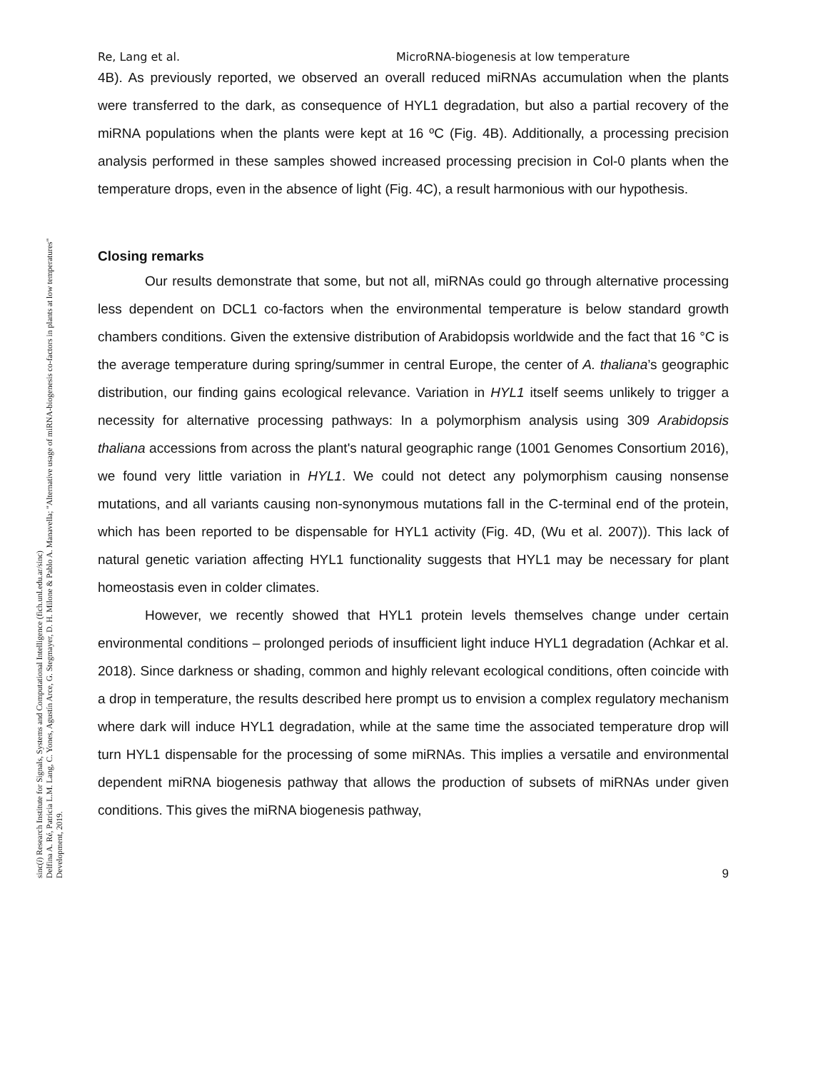sinc(i) Research Institute for Signals, Systems and Computational Intelligence (fich.unl.edu.ar/sinc)
Delfina A. Ré, Patricia L.M. Lang, C. Yones, Agustín Arce, G. Stegmayer, D. H. Milone & Pablo A. Manavella; "Alternative usage of miRNA-biogenesis co-factors in plants at low temperatures"
Development, 2019.
Re, Lang et al. MicroRNA-biogenesis at low temperature
4B). As previously reported, we observed an overall reduced miRNAs accumulation when the plants were transferred to the dark, as consequence of HYL1 degradation, but also a partial recovery of the miRNA populations when the plants were kept at 16 ºC (Fig. 4B). Additionally, a processing precision analysis performed in these samples showed increased processing precision in Col-0 plants when the temperature drops, even in the absence of light (Fig. 4C), a result harmonious with our hypothesis.
Closing remarks
Our results demonstrate that some, but not all, miRNAs could go through alternative processing less dependent on DCL1 co-factors when the environmental temperature is below standard growth chambers conditions. Given the extensive distribution of Arabidopsis worldwide and the fact that 16 °C is the average temperature during spring/summer in central Europe, the center of A. thaliana’s geographic distribution, our finding gains ecological relevance. Variation in HYL1 itself seems unlikely to trigger a necessity for alternative processing pathways: In a polymorphism analysis using 309 Arabidopsis thaliana accessions from across the plant's natural geographic range (1001 Genomes Consortium 2016), we found very little variation in HYL1. We could not detect any polymorphism causing nonsense mutations, and all variants causing non-synonymous mutations fall in the C-terminal end of the protein, which has been reported to be dispensable for HYL1 activity (Fig. 4D, (Wu et al. 2007)). This lack of natural genetic variation affecting HYL1 functionality suggests that HYL1 may be necessary for plant homeostasis even in colder climates.
However, we recently showed that HYL1 protein levels themselves change under certain environmental conditions – prolonged periods of insufficient light induce HYL1 degradation (Achkar et al. 2018). Since darkness or shading, common and highly relevant ecological conditions, often coincide with a drop in temperature, the results described here prompt us to envision a complex regulatory mechanism where dark will induce HYL1 degradation, while at the same time the associated temperature drop will turn HYL1 dispensable for the processing of some miRNAs. This implies a versatile and environmental dependent miRNA biogenesis pathway that allows the production of subsets of miRNAs under given conditions. This gives the miRNA biogenesis pathway,
9